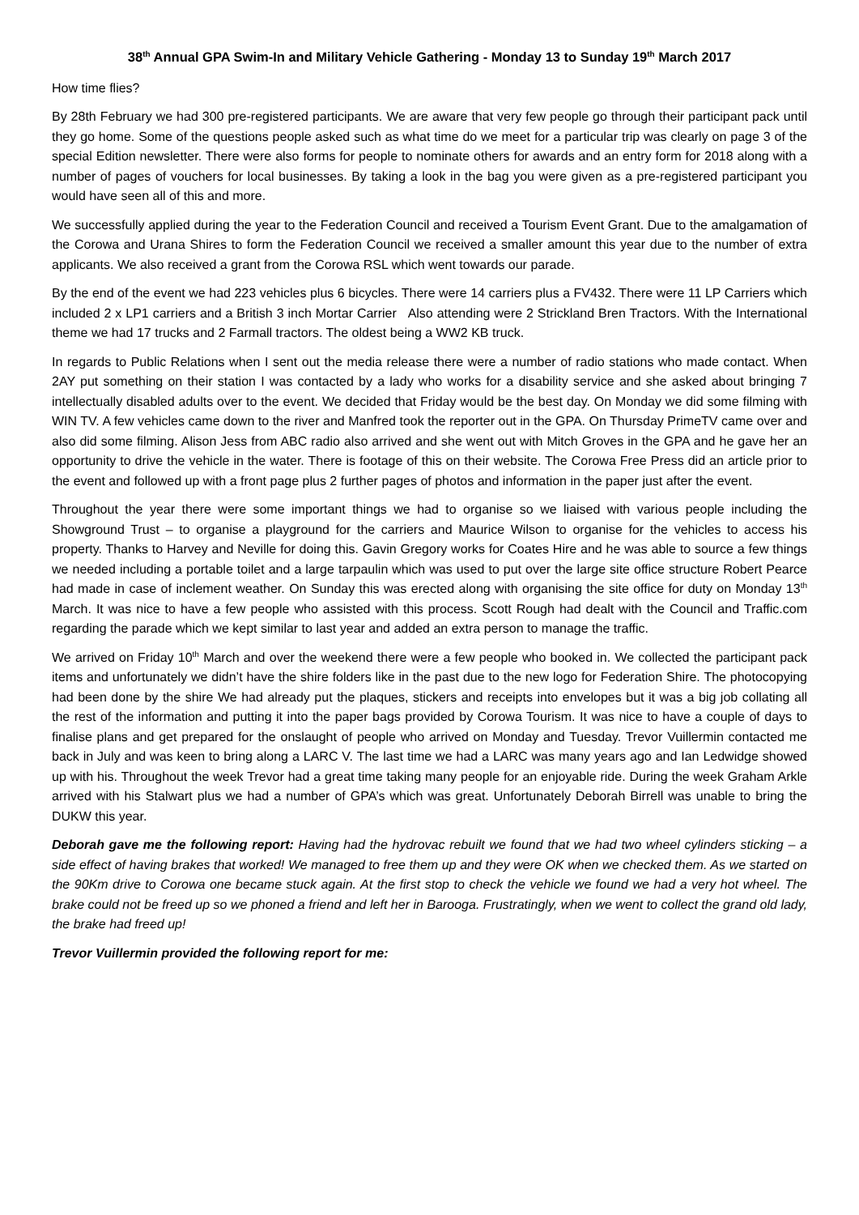38<sup>th</sup> Annual GPA Swim-In and Military Vehicle Gathering - Monday 13 to Sunday 19<sup>th</sup> March 2017
How time flies?
By 28th February we had 300 pre-registered participants. We are aware that very few people go through their participant pack until they go home. Some of the questions people asked such as what time do we meet for a particular trip was clearly on page 3 of the special Edition newsletter. There were also forms for people to nominate others for awards and an entry form for 2018 along with a number of pages of vouchers for local businesses. By taking a look in the bag you were given as a pre-registered participant you would have seen all of this and more.
We successfully applied during the year to the Federation Council and received a Tourism Event Grant. Due to the amalgamation of the Corowa and Urana Shires to form the Federation Council we received a smaller amount this year due to the number of extra applicants. We also received a grant from the Corowa RSL which went towards our parade.
By the end of the event we had 223 vehicles plus 6 bicycles. There were 14 carriers plus a FV432. There were 11 LP Carriers which included 2 x LP1 carriers and a British 3 inch Mortar Carrier Also attending were 2 Strickland Bren Tractors. With the International theme we had 17 trucks and 2 Farmall tractors. The oldest being a WW2 KB truck.
In regards to Public Relations when I sent out the media release there were a number of radio stations who made contact. When 2AY put something on their station I was contacted by a lady who works for a disability service and she asked about bringing 7 intellectually disabled adults over to the event. We decided that Friday would be the best day. On Monday we did some filming with WIN TV. A few vehicles came down to the river and Manfred took the reporter out in the GPA. On Thursday PrimeTV came over and also did some filming. Alison Jess from ABC radio also arrived and she went out with Mitch Groves in the GPA and he gave her an opportunity to drive the vehicle in the water. There is footage of this on their website. The Corowa Free Press did an article prior to the event and followed up with a front page plus 2 further pages of photos and information in the paper just after the event.
Throughout the year there were some important things we had to organise so we liaised with various people including the Showground Trust – to organise a playground for the carriers and Maurice Wilson to organise for the vehicles to access his property. Thanks to Harvey and Neville for doing this. Gavin Gregory works for Coates Hire and he was able to source a few things we needed including a portable toilet and a large tarpaulin which was used to put over the large site office structure Robert Pearce had made in case of inclement weather. On Sunday this was erected along with organising the site office for duty on Monday 13<sup>th</sup> March. It was nice to have a few people who assisted with this process. Scott Rough had dealt with the Council and Traffic.com regarding the parade which we kept similar to last year and added an extra person to manage the traffic.
We arrived on Friday 10<sup>th</sup> March and over the weekend there were a few people who booked in. We collected the participant pack items and unfortunately we didn’t have the shire folders like in the past due to the new logo for Federation Shire. The photocopying had been done by the shire We had already put the plaques, stickers and receipts into envelopes but it was a big job collating all the rest of the information and putting it into the paper bags provided by Corowa Tourism. It was nice to have a couple of days to finalise plans and get prepared for the onslaught of people who arrived on Monday and Tuesday. Trevor Vuillermin contacted me back in July and was keen to bring along a LARC V. The last time we had a LARC was many years ago and Ian Ledwidge showed up with his. Throughout the week Trevor had a great time taking many people for an enjoyable ride. During the week Graham Arkle arrived with his Stalwart plus we had a number of GPA’s which was great. Unfortunately Deborah Birrell was unable to bring the DUKW this year.
Deborah gave me the following report: Having had the hydrovac rebuilt we found that we had two wheel cylinders sticking – a side effect of having brakes that worked! We managed to free them up and they were OK when we checked them. As we started on the 90Km drive to Corowa one became stuck again. At the first stop to check the vehicle we found we had a very hot wheel. The brake could not be freed up so we phoned a friend and left her in Barooga. Frustratingly, when we went to collect the grand old lady, the brake had freed up!
Trevor Vuillermin provided the following report for me: